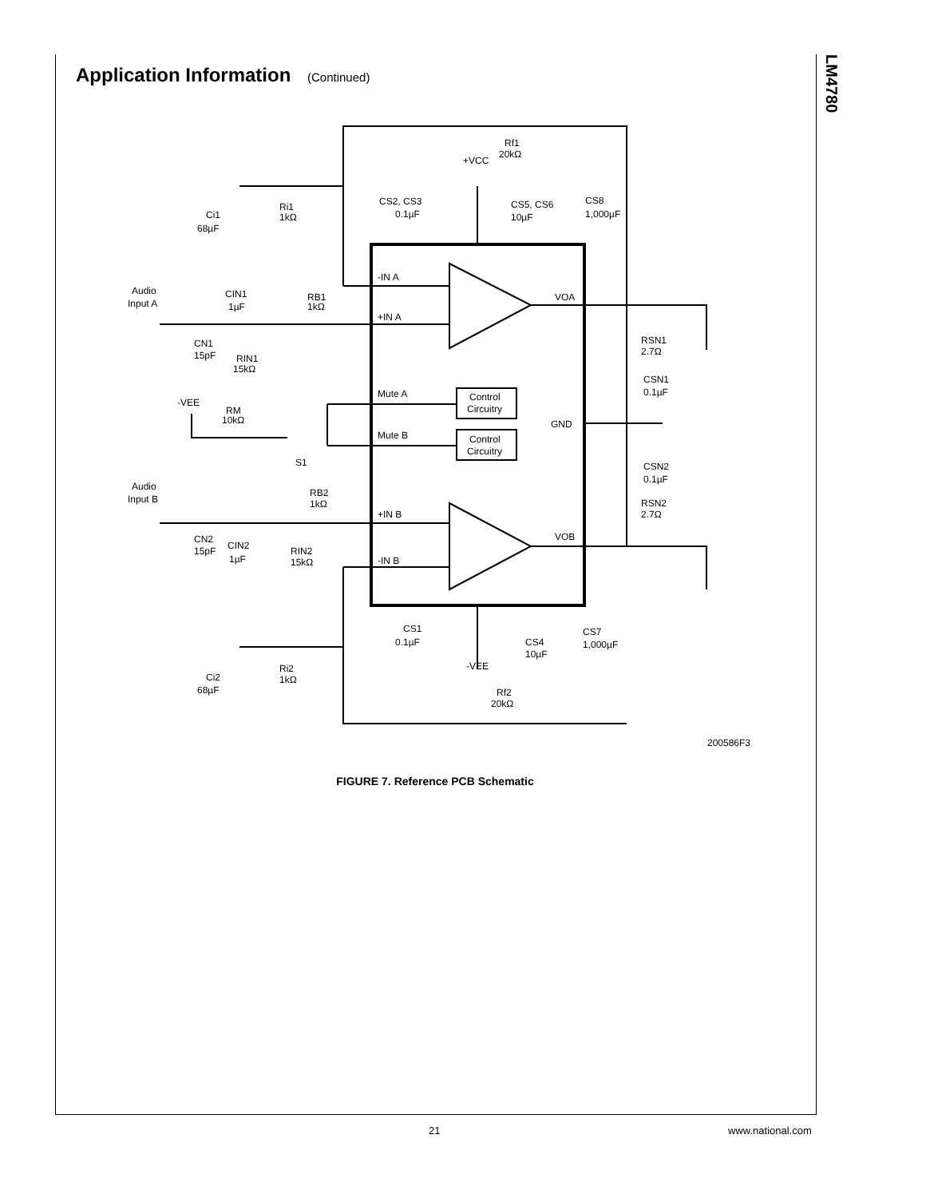LM4780
Application Information (Continued)
-IN A
+IN A
Mute A
Mute B
+IN B
-IN B
VOA
VOB
GND
Control
Circuitry
Control
Circuitry
Rf1
20kΩ
+VCC
Ri1
1kΩ
Ci1
68µF
CS2, CS3
0.1µF
CS5, CS6
10µF
CS8
1,000µF
Audio
Input A
CIN1
1µF
RB1
1kΩ
CN1
15pF
RIN1
15kΩ
RSN1
2.7Ω
CSN1
0.1µF
-VEE
RM
10kΩ
S1
CSN2
0.1µF
Audio
Input B
RB2
1kΩ
RSN2
2.7Ω
CN2
15pF
CIN2
1µF
RIN2
15kΩ
CS1
0.1µF
CS4
10µF
CS7
1,000µF
-VEE
Ri2
1kΩ
Ci2
68µF
Rf2
20kΩ
200586F3
FIGURE 7. Reference PCB Schematic
21 www.national.com